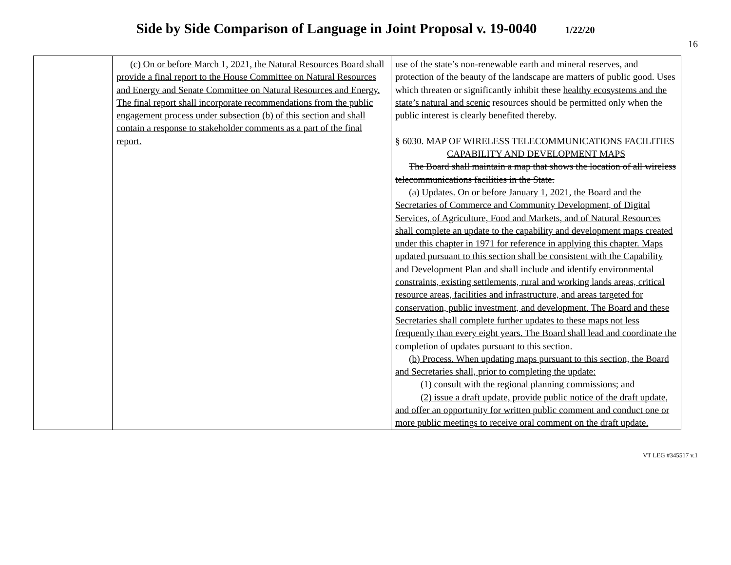Side by Side Comparison of Language in Joint Proposal v. 19-0040 1/22/20
16
| | (c) On or before March 1, 2021, the Natural Resources Board shall provide a final report to the House Committee on Natural Resources and Energy and Senate Committee on Natural Resources and Energy. The final report shall incorporate recommendations from the public engagement process under subsection (b) of this section and shall contain a response to stakeholder comments as a part of the final report. | use of the state’s non-renewable earth and mineral reserves, and protection of the beauty of the landscape are matters of public good. Uses which threaten or significantly inhibit these healthy ecosystems and the state’s natural and scenic resources should be permitted only when the public interest is clearly benefited thereby. § 6030. MAP OF WIRELESS TELECOMMUNICATIONS FACILITIES CAPABILITY AND DEVELOPMENT MAPS The Board shall maintain a map that shows the location of all wireless telecommunications facilities in the State. (a) Updates. On or before January 1, 2021, the Board and the Secretaries of Commerce and Community Development, of Digital Services, of Agriculture, Food and Markets, and of Natural Resources shall complete an update to the capability and development maps created under this chapter in 1971 for reference in applying this chapter. Maps updated pursuant to this section shall be consistent with the Capability and Development Plan and shall include and identify environmental constraints, existing settlements, rural and working lands areas, critical resource areas, facilities and infrastructure, and areas targeted for conservation, public investment, and development. The Board and these Secretaries shall complete further updates to these maps not less frequently than every eight years. The Board shall lead and coordinate the completion of updates pursuant to this section. (b) Process. When updating maps pursuant to this section, the Board and Secretaries shall, prior to completing the update: (1) consult with the regional planning commissions; and (2) issue a draft update, provide public notice of the draft update, and offer an opportunity for written public comment and conduct one or more public meetings to receive oral comment on the draft update. |
VT LEG #345517 v.1